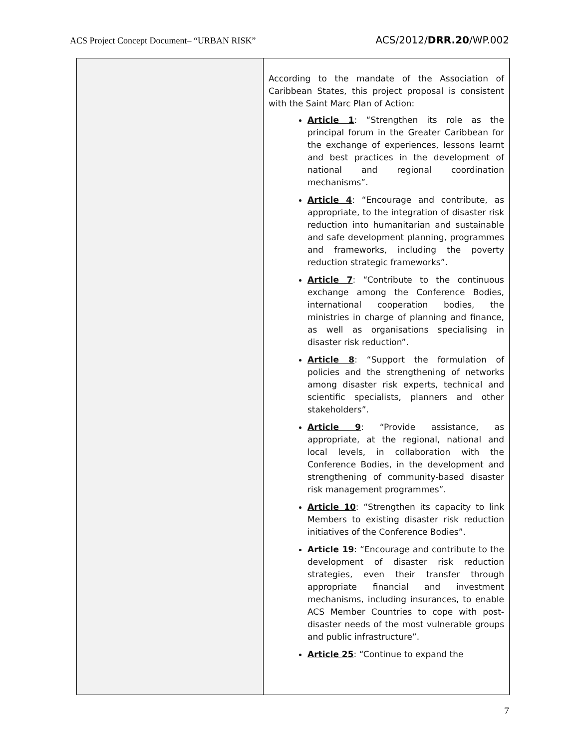ACS Project Concept Document– “URBAN RISK” ACS/2012/DRR.20/WP.002
| | According to the mandate of the Association of Caribbean States, this project proposal is consistent with the Saint Marc Plan of Action: Article 1 : “Strengthen its role as the principal forum in the Greater Caribbean for the exchange of experiences, lessons learnt and best practices in the development of national and regional coordination mechanisms”. Article 4 : “Encourage and contribute, as appropriate, to the integration of disaster risk reduction into humanitarian and sustainable and safe development planning, programmes and frameworks, including the poverty reduction strategic frameworks”. Article 7 : “Contribute to the continuous exchange among the Conference Bodies, international cooperation bodies, the ministries in charge of planning and finance, as well as organisations specialising in disaster risk reduction”. Article 8 : “Support the formulation of policies and the strengthening of networks among disaster risk experts, technical and scientific specialists, planners and other stakeholders”. Article 9 : “Provide assistance, as appropriate, at the regional, national and local levels, in collaboration with the Conference Bodies, in the development and strengthening of community-based disaster risk management programmes”. Article 10 : “Strengthen its capacity to link Members to existing disaster risk reduction initiatives of the Conference Bodies”. Article 19 : “Encourage and contribute to the development of disaster risk reduction strategies, even their transfer through appropriate financial and investment mechanisms, including insurances, to enable ACS Member Countries to cope with post-disaster needs of the most vulnerable groups and public infrastructure”. Article 25 : “Continue to expand the |
7